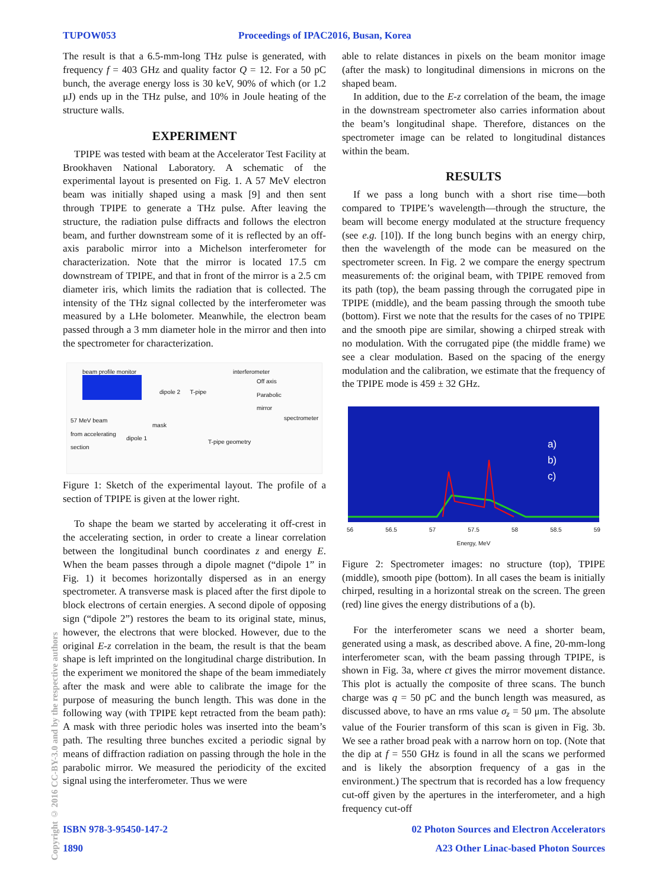TUPOW053 Proceedings of IPAC2016, Busan, Korea
The result is that a 6.5-mm-long THz pulse is generated, with frequency f = 403 GHz and quality factor Q = 12. For a 50 pC bunch, the average energy loss is 30 keV, 90% of which (or 1.2 μJ) ends up in the THz pulse, and 10% in Joule heating of the structure walls.
EXPERIMENT
TPIPE was tested with beam at the Accelerator Test Facility at Brookhaven National Laboratory. A schematic of the experimental layout is presented on Fig. 1. A 57 MeV electron beam was initially shaped using a mask [9] and then sent through TPIPE to generate a THz pulse. After leaving the structure, the radiation pulse diffracts and follows the electron beam, and further downstream some of it is reflected by an off-axis parabolic mirror into a Michelson interferometer for characterization. Note that the mirror is located 17.5 cm downstream of TPIPE, and that in front of the mirror is a 2.5 cm diameter iris, which limits the radiation that is collected. The intensity of the THz signal collected by the interferometer was measured by a LHe bolometer. Meanwhile, the electron beam passed through a 3 mm diameter hole in the mirror and then into the spectrometer for characterization.
beam profile monitor interferometer
dipole 2 T-pipe
Off axis
Parabolic
mirror
spectrometer
57 MeV beam
from accelerating
section
mask
dipole 1
T-pipe geometry
Figure 1: Sketch of the experimental layout. The profile of a section of TPIPE is given at the lower right.
To shape the beam we started by accelerating it off-crest in the accelerating section, in order to create a linear correlation between the longitudinal bunch coordinates z and energy E. When the beam passes through a dipole magnet (“dipole 1” in Fig. 1) it becomes horizontally dispersed as in an energy spectrometer. A transverse mask is placed after the first dipole to block electrons of certain energies. A second dipole of opposing sign (“dipole 2”) restores the beam to its original state, minus, however, the electrons that were blocked. However, due to the original E-z correlation in the beam, the result is that the beam shape is left imprinted on the longitudinal charge distribution. In the experiment we monitored the shape of the beam immediately after the mask and were able to calibrate the image for the purpose of measuring the bunch length. This was done in the following way (with TPIPE kept retracted from the beam path): A mask with three periodic holes was inserted into the beam’s path. The resulting three bunches excited a periodic signal by means of diffraction radiation on passing through the hole in the parabolic mirror. We measured the periodicity of the excited signal using the interferometer. Thus we were
able to relate distances in pixels on the beam monitor image (after the mask) to longitudinal dimensions in microns on the shaped beam.
In addition, due to the E-z correlation of the beam, the image in the downstream spectrometer also carries information about the beam’s longitudinal shape. Therefore, distances on the spectrometer image can be related to longitudinal distances within the beam.
RESULTS
If we pass a long bunch with a short rise time—both compared to TPIPE’s wavelength—through the structure, the beam will become energy modulated at the structure frequency (see e.g. [10]). If the long bunch begins with an energy chirp, then the wavelength of the mode can be measured on the spectrometer screen. In Fig. 2 we compare the energy spectrum measurements of: the original beam, with TPIPE removed from its path (top), the beam passing through the corrugated pipe in TPIPE (middle), and the beam passing through the smooth tube (bottom). First we note that the results for the cases of no TPIPE and the smooth pipe are similar, showing a chirped streak with no modulation. With the corrugated pipe (the middle frame) we see a clear modulation. Based on the spacing of the energy modulation and the calibration, we estimate that the frequency of the TPIPE mode is 459 ± 32 GHz.
a)
b)
c)
56 56.5 57 57.5 58 58.5 59
Energy, MeV
Figure 2: Spectrometer images: no structure (top), TPIPE (middle), smooth pipe (bottom). In all cases the beam is initially chirped, resulting in a horizontal streak on the screen. The green (red) line gives the energy distributions of a (b).
For the interferometer scans we need a shorter beam, generated using a mask, as described above. A fine, 20-mm-long interferometer scan, with the beam passing through TPIPE, is shown in Fig. 3a, where ct gives the mirror movement distance. This plot is actually the composite of three scans. The bunch charge was q = 50 pC and the bunch length was measured, as discussed above, to have an rms value σ<sub>z</sub> = 50 μm. The absolute value of the Fourier transform of this scan is given in Fig. 3b. We see a rather broad peak with a narrow horn on top. (Note that the dip at f = 550 GHz is found in all the scans we performed and is likely the absorption frequency of a gas in the environment.) The spectrum that is recorded has a low frequency cut-off given by the apertures in the interferometer, and a high frequency cut-off
Copyright © 2016 CC-BY-3.0 and by the respective authors
ISBN 978-3-95450-147-2
1890 02 Photon Sources and Electron Accelerators
A23 Other Linac-based Photon Sources